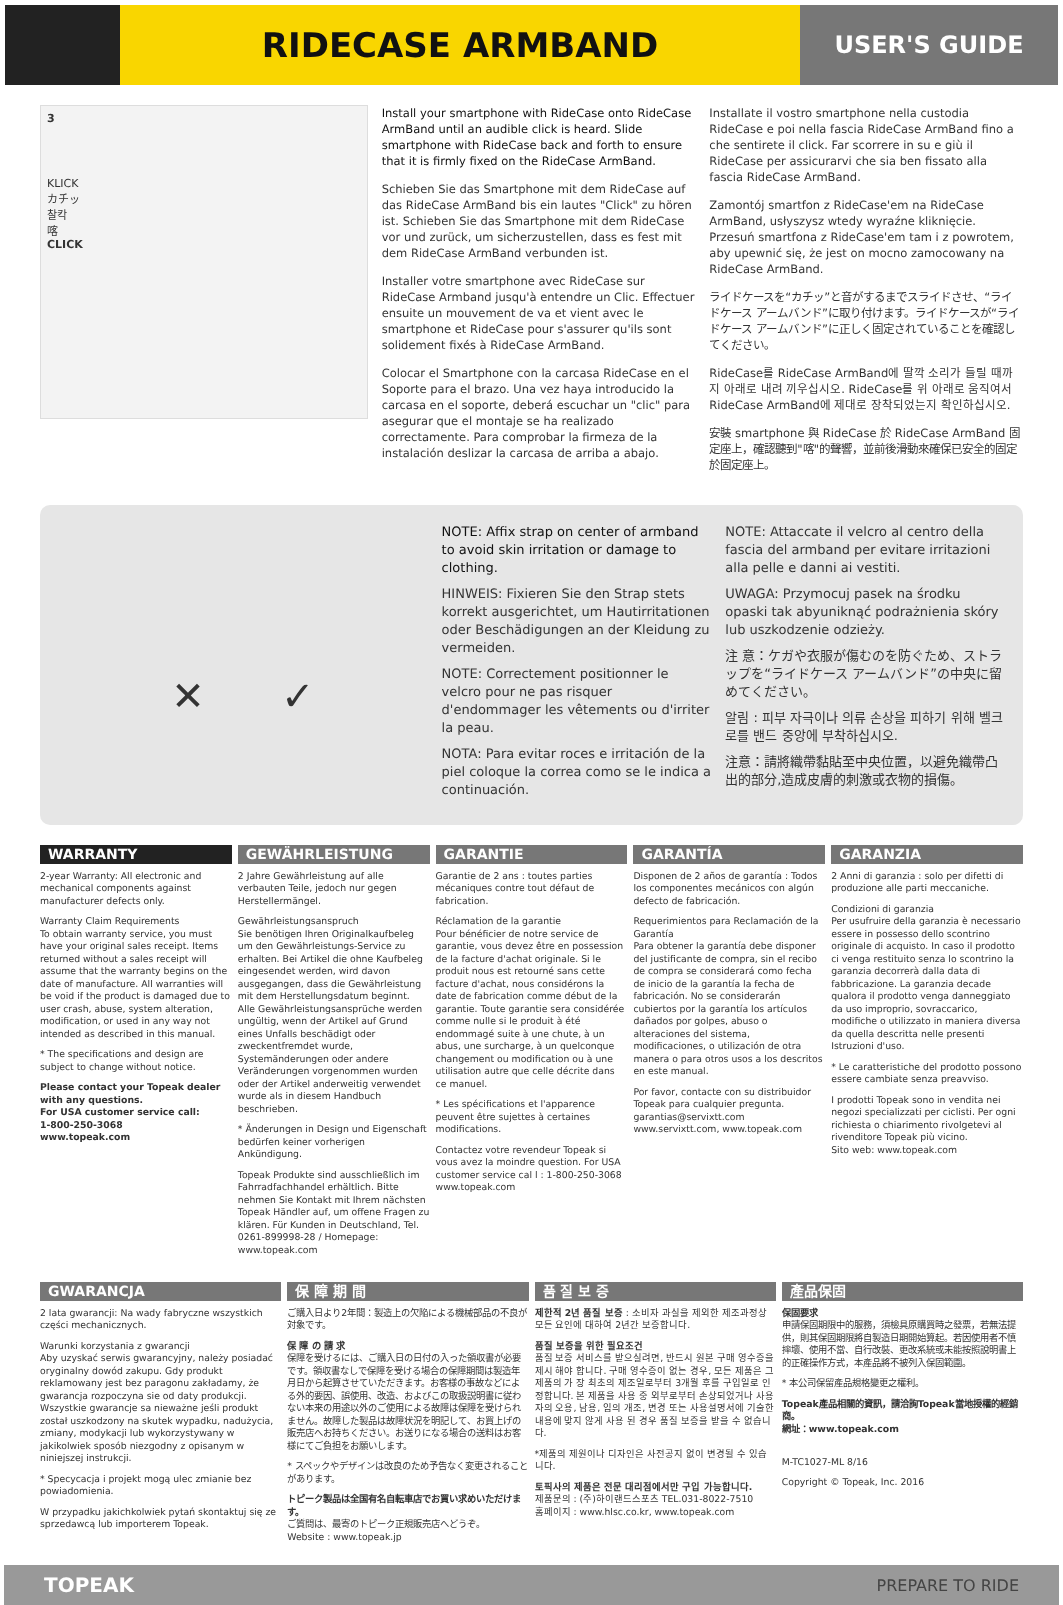RIDECASE ARMBAND
USER'S GUIDE
3
KLICK
カチッ
찰칵
喀
CLICK
Install your smartphone with RideCase onto RideCase ArmBand until an audible click is heard. Slide smartphone with RideCase back and forth to ensure that it is firmly fixed on the RideCase ArmBand.
Schieben Sie das Smartphone mit dem RideCase auf das RideCase ArmBand bis ein lautes "Click" zu hören ist. Schieben Sie das Smartphone mit dem RideCase vor und zurück, um sicherzustellen, dass es fest mit dem RideCase ArmBand verbunden ist.
Installer votre smartphone avec RideCase sur RideCase Armband jusqu'à entendre un Clic. Effectuer ensuite un mouvement de va et vient avec le smartphone et RideCase pour s'assurer qu'ils sont solidement fixés à RideCase ArmBand.
Colocar el Smartphone con la carcasa RideCase en el Soporte para el brazo. Una vez haya introducido la carcasa en el soporte, deberá escuchar un "clic" para asegurar que el montaje se ha realizado correctamente. Para comprobar la firmeza de la instalación deslizar la carcasa de arriba a abajo.
Installate il vostro smartphone nella custodia RideCase e poi nella fascia RideCase ArmBand fino a che sentirete il click. Far scorrere in su e giù il RideCase per assicurarvi che sia ben fissato alla fascia RideCase ArmBand.
Zamontój smartfon z RideCase'em na RideCase ArmBand, usłyszysz wtedy wyraźne kliknięcie. Przesuń smartfona z RideCase'em tam i z powrotem, aby upewnić się, że jest on mocno zamocowany na RideCase ArmBand.
ライドケースを“カチッ”と音がするまでスライドさせ、“ライドケース アームバンド”に取り付けます。ライドケースが“ライドケース アームバンド”に正しく固定されていることを確認してください。
RideCase를 RideCase ArmBand에 딸깍 소리가 들릴 때까지 아래로 내려 끼우십시오. RideCase를 위 아래로 움직여서 RideCase ArmBand에 제대로 장착되었는지 확인하십시오.
安裝 smartphone 與 RideCase 於 RideCase ArmBand 固定座上，確認聽到"喀"的聲響，並前後滑動來確保已安全的固定於固定座上。
✕ ✓
NOTE: Affix strap on center of armband to avoid skin irritation or damage to clothing.
HINWEIS: Fixieren Sie den Strap stets korrekt ausgerichtet, um Hautirritationen oder Beschädigungen an der Kleidung zu vermeiden.
NOTE: Correctement positionner le velcro pour ne pas risquer d'endommager les vêtements ou d'irriter la peau.
NOTA: Para evitar roces e irritación de la piel coloque la correa como se le indica a continuación.
NOTE: Attaccate il velcro al centro della fascia del armband per evitare irritazioni alla pelle e danni ai vestiti.
UWAGA: Przymocuj pasek na środku opaski tak abyuniknąć podrażnienia skóry lub uszkodzenie odzieży.
注 意：ケガや衣服が傷むのを防ぐため、ストラップを“ライドケース アームバンド”の中央に留めてください。
알림 : 피부 자극이나 의류 손상을 피하기 위해 벨크로를 밴드 중앙에 부착하십시오.
注意：請將織帶黏貼至中央位置，以避免織帶凸出的部分,造成皮膚的刺激或衣物的損傷。
WARRANTY
2-year Warranty: All electronic and mechanical components against manufacturer defects only.
Warranty Claim Requirements
To obtain warranty service, you must have your original sales receipt. Items returned without a sales receipt will assume that the warranty begins on the date of manufacture. All warranties will be void if the product is damaged due to user crash, abuse, system alteration, modification, or used in any way not intended as described in this manual.
* The specifications and design are subject to change without notice.
Please contact your Topeak dealer with any questions.
For USA customer service call:
1-800-250-3068
www.topeak.com
GEWÄHRLEISTUNG
2 Jahre Gewährleistung auf alle verbauten Teile, jedoch nur gegen Herstellermängel.
Gewährleistungsanspruch
Sie benötigen Ihren Originalkaufbeleg um den Gewährleistungs-Service zu erhalten. Bei Artikel die ohne Kaufbeleg eingesendet werden, wird davon ausgegangen, dass die Gewährleistung mit dem Herstellungsdatum beginnt. Alle Gewährleistungsansprüche werden ungültig, wenn der Artikel auf Grund eines Unfalls beschädigt oder zweckentfremdet wurde, Systemänderungen oder andere Veränderungen vorgenommen wurden oder der Artikel anderweitig verwendet wurde als in diesem Handbuch beschrieben.
* Änderungen in Design und Eigenschaft bedürfen keiner vorherigen Ankündigung.
Topeak Produkte sind ausschließlich im Fahrradfachhandel erhältlich. Bitte nehmen Sie Kontakt mit Ihrem nächsten Topeak Händler auf, um offene Fragen zu klären. Für Kunden in Deutschland, Tel. 0261-899998-28 / Homepage: www.topeak.com
GARANTIE
Garantie de 2 ans : toutes parties mécaniques contre tout défaut de fabrication.
Réclamation de la garantie
Pour bénéficier de notre service de garantie, vous devez être en possession de la facture d'achat originale. Si le produit nous est retourné sans cette facture d'achat, nous considérons la date de fabrication comme début de la garantie. Toute garantie sera considérée comme nulle si le produit à été endommagé suite à une chute, à un abus, une surcharge, à un quelconque changement ou modification ou à une utilisation autre que celle décrite dans ce manuel.
* Les spécifications et l'apparence peuvent être sujettes à certaines modifications.
Contactez votre revendeur Topeak si vous avez la moindre question. For USA customer service cal l : 1-800-250-3068 www.topeak.com
GARANTÍA
Disponen de 2 años de garantía : Todos los componentes mecánicos con algún defecto de fabricación.
Requerimientos para Reclamación de la Garantía
Para obtener la garantía debe disponer del justificante de compra, sin el recibo de compra se considerará como fecha de inicio de la garantía la fecha de fabricación. No se considerarán cubiertos por la garantía los artículos dañados por golpes, abuso o alteraciones del sistema, modificaciones, o utilización de otra manera o para otros usos a los descritos en este manual.
Por favor, contacte con su distribuidor Topeak para cualquier pregunta. garantias@servixtt.com www.servixtt.com, www.topeak.com
GARANZIA
2 Anni di garanzia : solo per difetti di produzione alle parti meccaniche.
Condizioni di garanzia
Per usufruire della garanzia è necessario essere in possesso dello scontrino originale di acquisto. In caso il prodotto ci venga restituito senza lo scontrino la garanzia decorrerà dalla data di fabbricazione. La garanzia decade qualora il prodotto venga danneggiato da uso improprio, sovraccarico, modifiche o utilizzato in maniera diversa da quella descritta nelle presenti Istruzioni d'uso.
* Le caratteristiche del prodotto possono essere cambiate senza preavviso.
I prodotti Topeak sono in vendita nei negozi specializzati per ciclisti. Per ogni richiesta o chiarimento rivolgetevi al rivenditore Topeak più vicino.
Sito web: www.topeak.com
GWARANCJA
2 lata gwarancji: Na wady fabryczne wszystkich części mechanicznych.
Warunki korzystania z gwarancji
Aby uzyskać serwis gwarancyjny, należy posiadać oryginalny dowód zakupu. Gdy produkt reklamowany jest bez paragonu zakładamy, że gwarancja rozpoczyna sie od daty produkcji. Wszystkie gwarancje sa nieważne jeśli produkt został uszkodzony na skutek wypadku, nadużycia, zmiany, modykacji lub wykorzystywany w jakikolwiek sposób niezgodny z opisanym w niniejszej instrukcji.
* Specycacja i projekt mogą ulec zmianie bez powiadomienia.
W przypadku jakichkolwiek pytań skontaktuj się ze sprzedawcą lub importerem Topeak.
保 障 期 間
ご購入日より2年間：製造上の欠陥による機械部品の不良が対象です。
保 障 の 請 求
保障を受けるには、ご購入日の日付の入った領収書が必要です。領収書なしで保障を受ける場合の保障期間は製造年月日から起算させていただきます。お客様の事故などによる外的要因、誤使用、改造、およびこの取扱説明書に従わない本来の用途以外のご使用による故障は保障を受けられません。故障した製品は故障状況を明記して、お買上げの販売店へお持ちください。お送りになる場合の送料はお客様にてご負担をお願いします。
* スペックやデザインは改良のため予告なく変更されることがあります。
トピーク製品は全国有名自転車店でお買い求めいただけます。
ご質問は、最寄のトピーク正規販売店へどうぞ。
Website : www.topeak.jp
품 질 보 증
제한적 2년 품질 보증 : 소비자 과실을 제외한 제조과정상 모든 요인에 대하여 2년간 보증합니다.
품질 보증을 위한 필요조건
품질 보증 서비스를 받으실려면, 반드시 원본 구매 영수증을 제시 해야 합니다. 구매 영수증이 없는 경우, 모든 제품은 그 제품의 가 장 최초의 제조일로부터 3개월 후를 구입일로 인정합니다. 본 제품을 사용 중 외부로부터 손상되었거나 사용자의 오용, 남용, 임의 개조, 변경 또는 사용설명서에 기술한 내용에 맞지 않게 사용 된 경우 품질 보증을 받을 수 없습니다.
*제품의 제원이나 디자인은 사전공지 없이 변경될 수 있습니다.
토픽사의 제품은 전문 대리점에서만 구입 가능합니다.
제품문의 : (주)하이랜드스포츠 TEL.031-8022-7510
홈페이지 : www.hlsc.co.kr, www.topeak.com
產品保固
保固要求
申請保固期限中的服務，須檢具原購買時之發票，若無法提供，則其保固期限將自製造日期開始算起。若因使用者不慎摔壞、使用不當、自行改裝、更改系統或未能按照說明書上的正確操作方式，本產品將不被列入保固範圍。
* 本公司保留產品規格變更之權利。
Topeak產品相關的資訊，請洽詢Topeak當地授權的經銷商。
網址：www.topeak.com
M-TC1027-ML 8/16
Copyright © Topeak, Inc. 2016
TOPEAK PREPARE TO RIDE